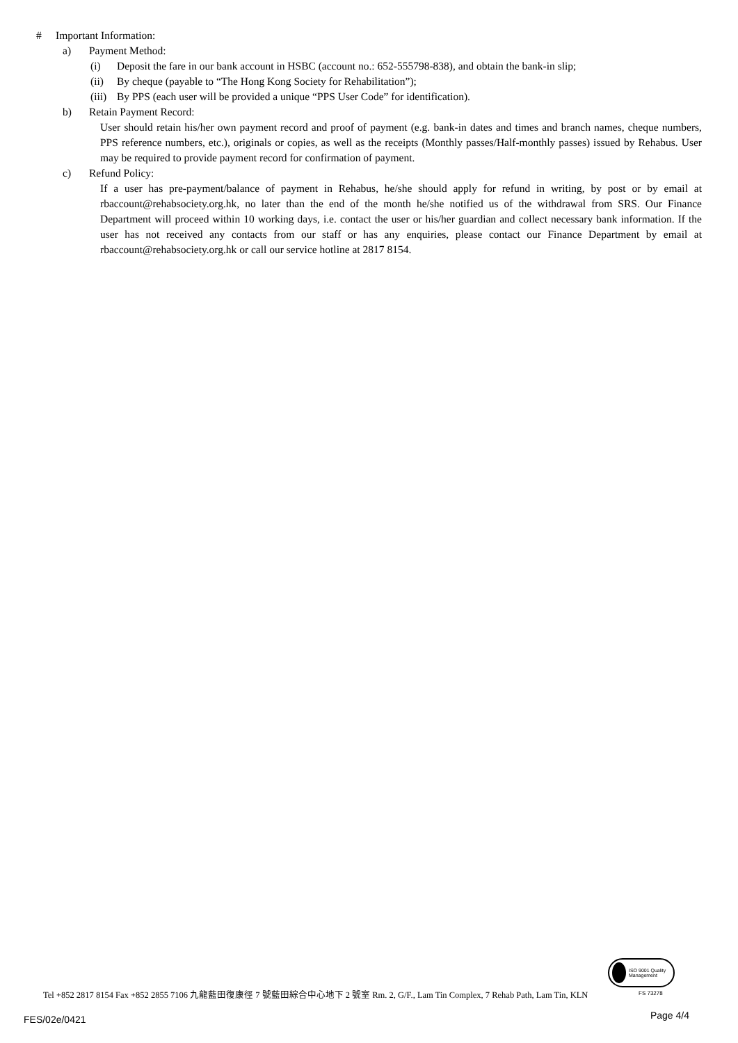# Important Information:
a) Payment Method:
(i) Deposit the fare in our bank account in HSBC (account no.: 652-555798-838), and obtain the bank-in slip;
(ii) By cheque (payable to “The Hong Kong Society for Rehabilitation”);
(iii) By PPS (each user will be provided a unique “PPS User Code” for identification).
b) Retain Payment Record:
User should retain his/her own payment record and proof of payment (e.g. bank-in dates and times and branch names, cheque numbers, PPS reference numbers, etc.), originals or copies, as well as the receipts (Monthly passes/Half-monthly passes) issued by Rehabus. User may be required to provide payment record for confirmation of payment.
c) Refund Policy:
If a user has pre-payment/balance of payment in Rehabus, he/she should apply for refund in writing, by post or by email at rbaccount@rehabsociety.org.hk, no later than the end of the month he/she notified us of the withdrawal from SRS. Our Finance Department will proceed within 10 working days, i.e. contact the user or his/her guardian and collect necessary bank information. If the user has not received any contacts from our staff or has any enquiries, please contact our Finance Department by email at rbaccount@rehabsociety.org.hk or call our service hotline at 2817 8154.
ISO 9001 Quality Management
FS 73278
Tel +852 2817 8154 Fax +852 2855 7106 九龍藍田復康徑 7 號藍田綜合中心地下 2 號室 Rm. 2, G/F., Lam Tin Complex, 7 Rehab Path, Lam Tin, KLN
FES/02e/0421 Page 4/4